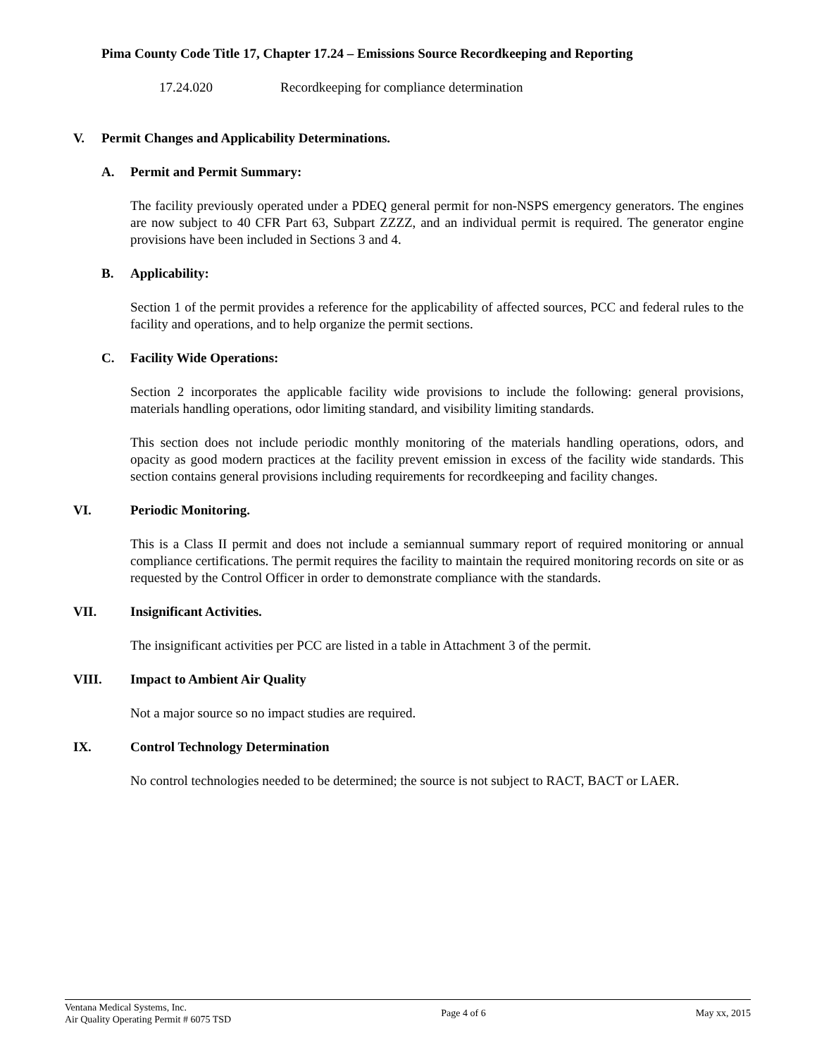Pima County Code Title 17, Chapter 17.24 – Emissions Source Recordkeeping and Reporting
17.24.020 Recordkeeping for compliance determination
V. Permit Changes and Applicability Determinations.
A. Permit and Permit Summary:
The facility previously operated under a PDEQ general permit for non-NSPS emergency generators. The engines are now subject to 40 CFR Part 63, Subpart ZZZZ, and an individual permit is required. The generator engine provisions have been included in Sections 3 and 4.
B. Applicability:
Section 1 of the permit provides a reference for the applicability of affected sources, PCC and federal rules to the facility and operations, and to help organize the permit sections.
C. Facility Wide Operations:
Section 2 incorporates the applicable facility wide provisions to include the following: general provisions, materials handling operations, odor limiting standard, and visibility limiting standards.
This section does not include periodic monthly monitoring of the materials handling operations, odors, and opacity as good modern practices at the facility prevent emission in excess of the facility wide standards. This section contains general provisions including requirements for recordkeeping and facility changes.
VI. Periodic Monitoring.
This is a Class II permit and does not include a semiannual summary report of required monitoring or annual compliance certifications. The permit requires the facility to maintain the required monitoring records on site or as requested by the Control Officer in order to demonstrate compliance with the standards.
VII. Insignificant Activities.
The insignificant activities per PCC are listed in a table in Attachment 3 of the permit.
VIII. Impact to Ambient Air Quality
Not a major source so no impact studies are required.
IX. Control Technology Determination
No control technologies needed to be determined; the source is not subject to RACT, BACT or LAER.
Ventana Medical Systems, Inc.
Air Quality Operating Permit # 6075 TSD
Page 4 of 6 May xx, 2015